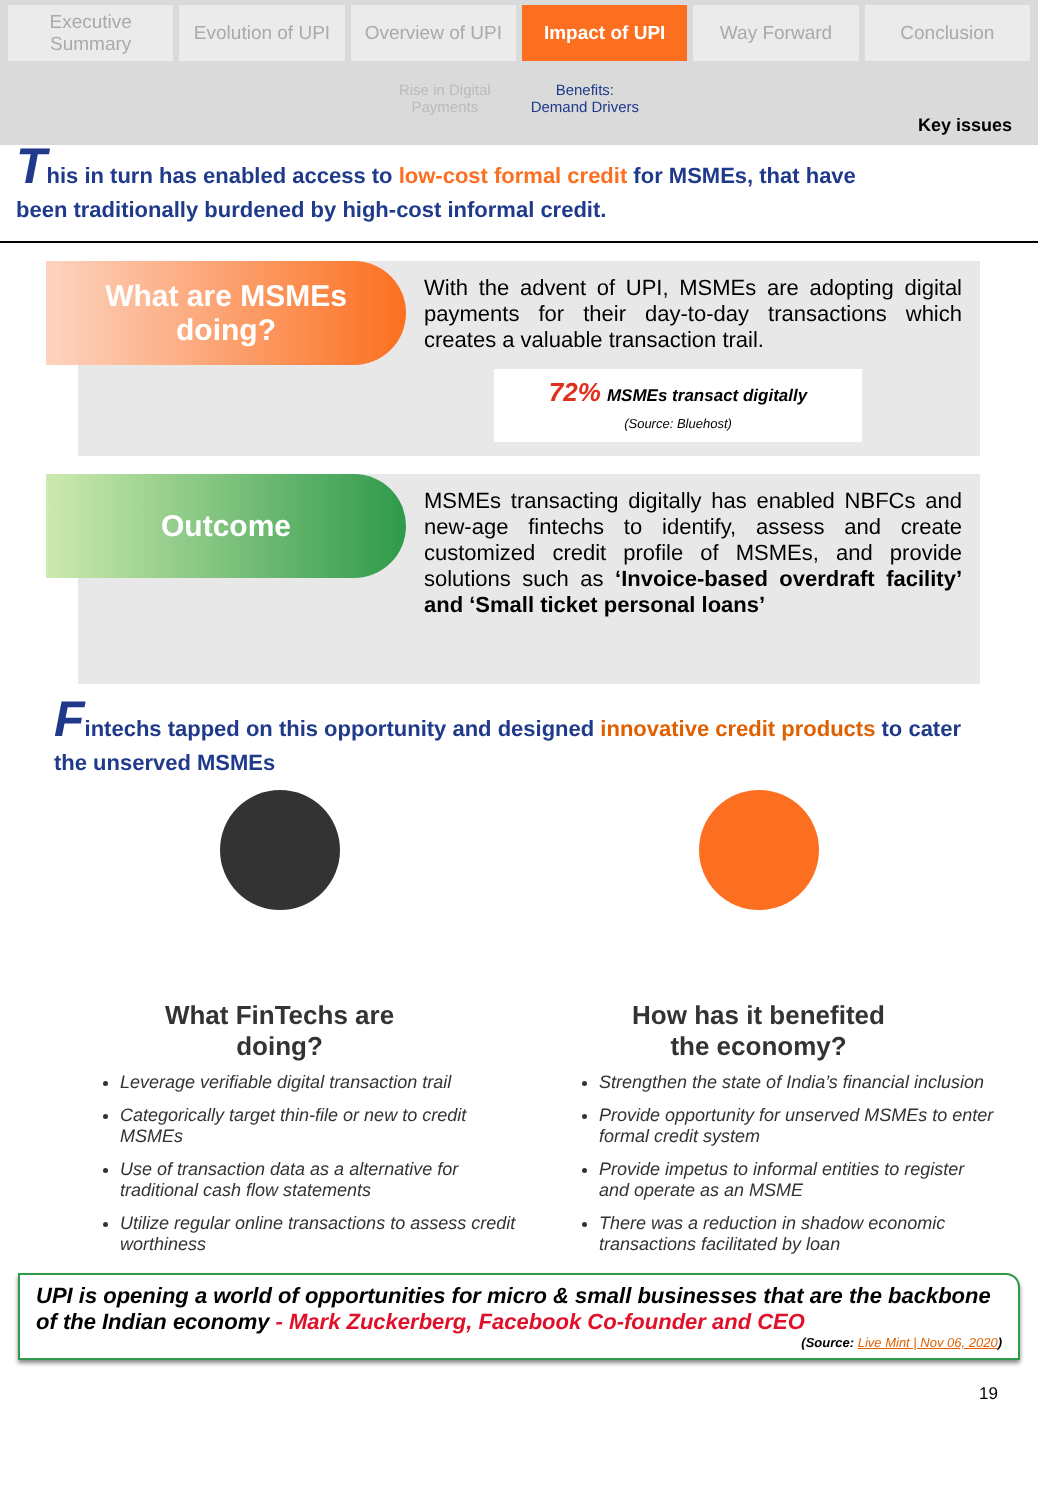Executive Summary Evolution of UPI Overview of UPI Impact of UPI Way Forward Conclusion
Rise in Digital
Payments Benefits:
Demand Drivers
Key issues
This in turn has enabled access to low-cost formal credit for MSMEs, that have been traditionally burdened by high-cost informal credit.
What are MSMEs
doing?
With the advent of UPI, MSMEs are adopting digital payments for their day-to-day transactions which creates a valuable transaction trail.
72% MSMEs transact digitally
(Source: Bluehost)
Outcome
MSMEs transacting digitally has enabled NBFCs and new-age fintechs to identify, assess and create customized credit profile of MSMEs, and provide solutions such as ‘Invoice-based overdraft facility’ and ‘Small ticket personal loans’
Fintechs tapped on this opportunity and designed innovative credit products to cater the unserved MSMEs
What FinTechs are
doing?
Leverage verifiable digital transaction trail
Categorically target thin-file or new to credit MSMEs
Use of transaction data as a alternative for traditional cash flow statements
Utilize regular online transactions to assess credit worthiness
How has it benefited
the economy?
Strengthen the state of India’s financial inclusion
Provide opportunity for unserved MSMEs to enter formal credit system
Provide impetus to informal entities to register and operate as an MSME
There was a reduction in shadow economic transactions facilitated by loan
UPI is opening a world of opportunities for micro & small businesses that are the backbone of the Indian economy - Mark Zuckerberg, Facebook Co-founder and CEO
(Source: Live Mint | Nov 06, 2020)
19